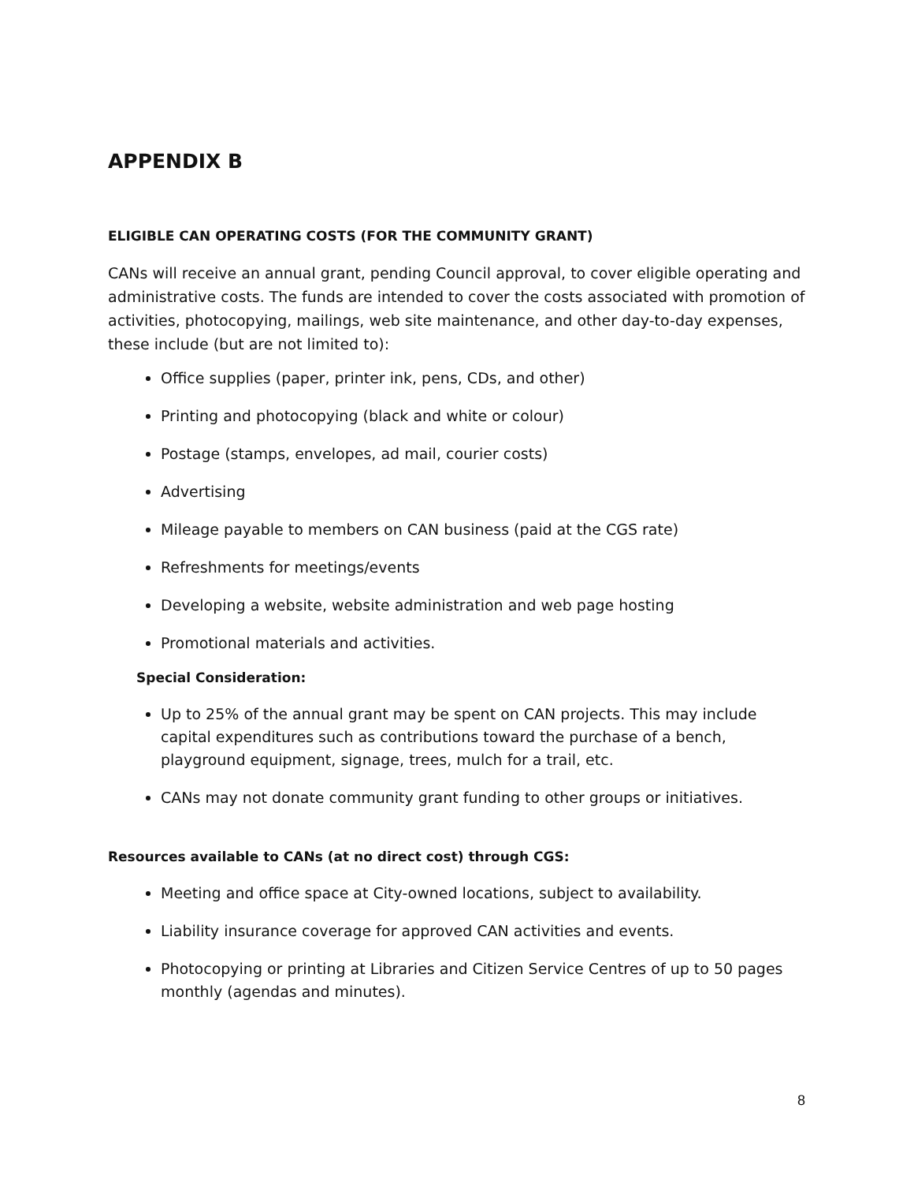APPENDIX B
ELIGIBLE CAN OPERATING COSTS (FOR THE COMMUNITY GRANT)
CANs will receive an annual grant, pending Council approval, to cover eligible operating and administrative costs. The funds are intended to cover the costs associated with promotion of activities, photocopying, mailings, web site maintenance, and other day-to-day expenses, these include (but are not limited to):
Office supplies (paper, printer ink, pens, CDs, and other)
Printing and photocopying (black and white or colour)
Postage (stamps, envelopes, ad mail, courier costs)
Advertising
Mileage payable to members on CAN business (paid at the CGS rate)
Refreshments for meetings/events
Developing a website, website administration and web page hosting
Promotional materials and activities.
Special Consideration:
Up to 25% of the annual grant may be spent on CAN projects. This may include capital expenditures such as contributions toward the purchase of a bench, playground equipment, signage, trees, mulch for a trail, etc.
CANs may not donate community grant funding to other groups or initiatives.
Resources available to CANs (at no direct cost) through CGS:
Meeting and office space at City-owned locations, subject to availability.
Liability insurance coverage for approved CAN activities and events.
Photocopying or printing at Libraries and Citizen Service Centres of up to 50 pages monthly (agendas and minutes).
8